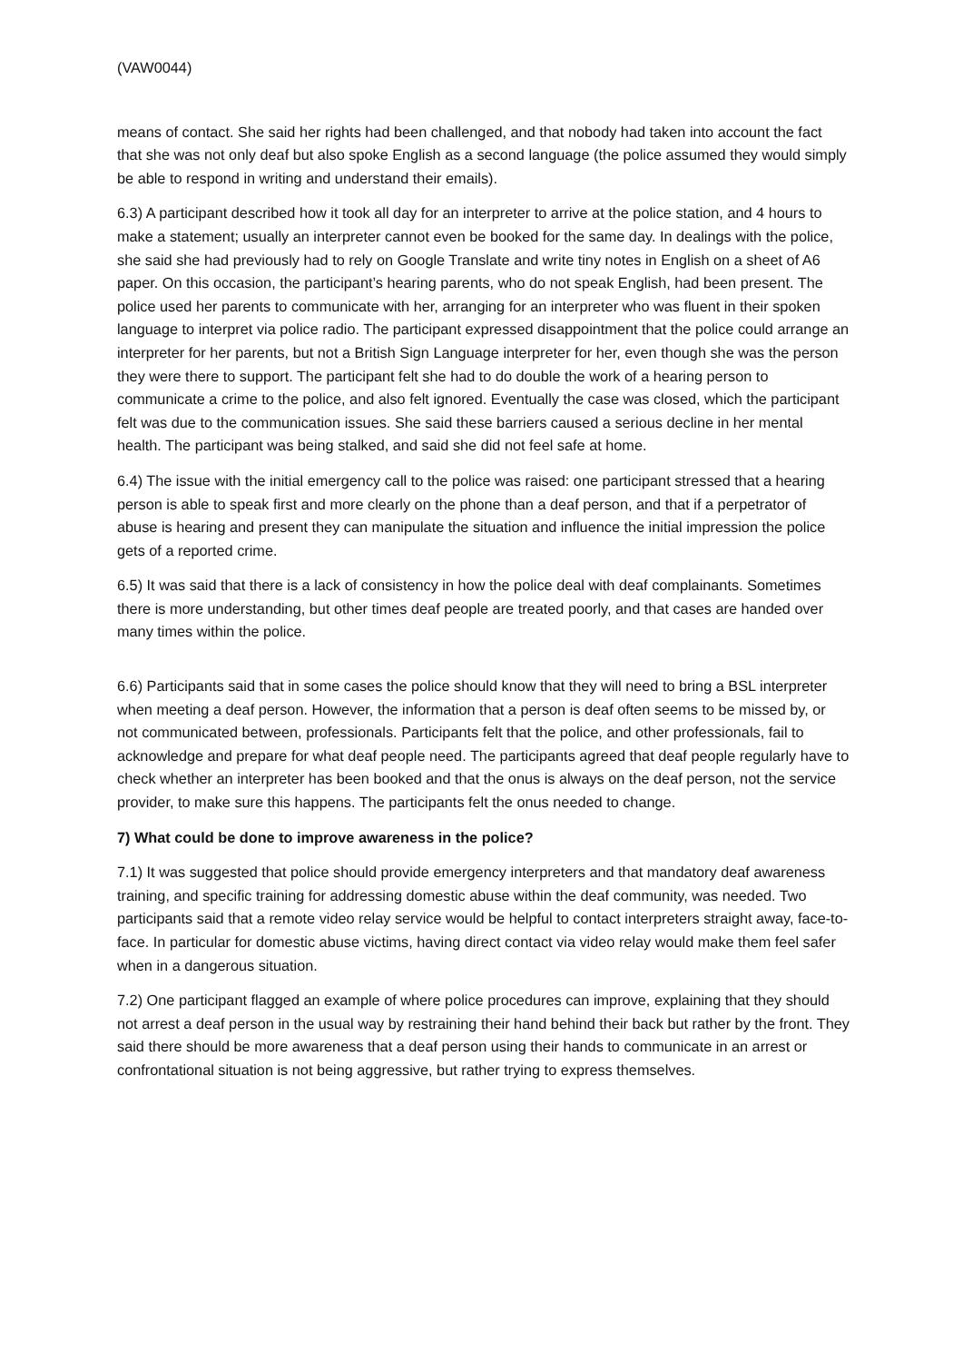(VAW0044)
means of contact. She said her rights had been challenged, and that nobody had taken into account the fact that she was not only deaf but also spoke English as a second language (the police assumed they would simply be able to respond in writing and understand their emails).
6.3) A participant described how it took all day for an interpreter to arrive at the police station, and 4 hours to make a statement; usually an interpreter cannot even be booked for the same day. In dealings with the police, she said she had previously had to rely on Google Translate and write tiny notes in English on a sheet of A6 paper. On this occasion, the participant’s hearing parents, who do not speak English, had been present. The police used her parents to communicate with her, arranging for an interpreter who was fluent in their spoken language to interpret via police radio. The participant expressed disappointment that the police could arrange an interpreter for her parents, but not a British Sign Language interpreter for her, even though she was the person they were there to support. The participant felt she had to do double the work of a hearing person to communicate a crime to the police, and also felt ignored. Eventually the case was closed, which the participant felt was due to the communication issues. She said these barriers caused a serious decline in her mental health. The participant was being stalked, and said she did not feel safe at home.
6.4) The issue with the initial emergency call to the police was raised: one participant stressed that a hearing person is able to speak first and more clearly on the phone than a deaf person, and that if a perpetrator of abuse is hearing and present they can manipulate the situation and influence the initial impression the police gets of a reported crime.
6.5) It was said that there is a lack of consistency in how the police deal with deaf complainants. Sometimes there is more understanding, but other times deaf people are treated poorly, and that cases are handed over many times within the police.
6.6) Participants said that in some cases the police should know that they will need to bring a BSL interpreter when meeting a deaf person. However, the information that a person is deaf often seems to be missed by, or not communicated between, professionals. Participants felt that the police, and other professionals, fail to acknowledge and prepare for what deaf people need. The participants agreed that deaf people regularly have to check whether an interpreter has been booked and that the onus is always on the deaf person, not the service provider, to make sure this happens. The participants felt the onus needed to change.
7) What could be done to improve awareness in the police?
7.1) It was suggested that police should provide emergency interpreters and that mandatory deaf awareness training, and specific training for addressing domestic abuse within the deaf community, was needed. Two participants said that a remote video relay service would be helpful to contact interpreters straight away, face-to-face. In particular for domestic abuse victims, having direct contact via video relay would make them feel safer when in a dangerous situation.
7.2) One participant flagged an example of where police procedures can improve, explaining that they should not arrest a deaf person in the usual way by restraining their hand behind their back but rather by the front. They said there should be more awareness that a deaf person using their hands to communicate in an arrest or confrontational situation is not being aggressive, but rather trying to express themselves.